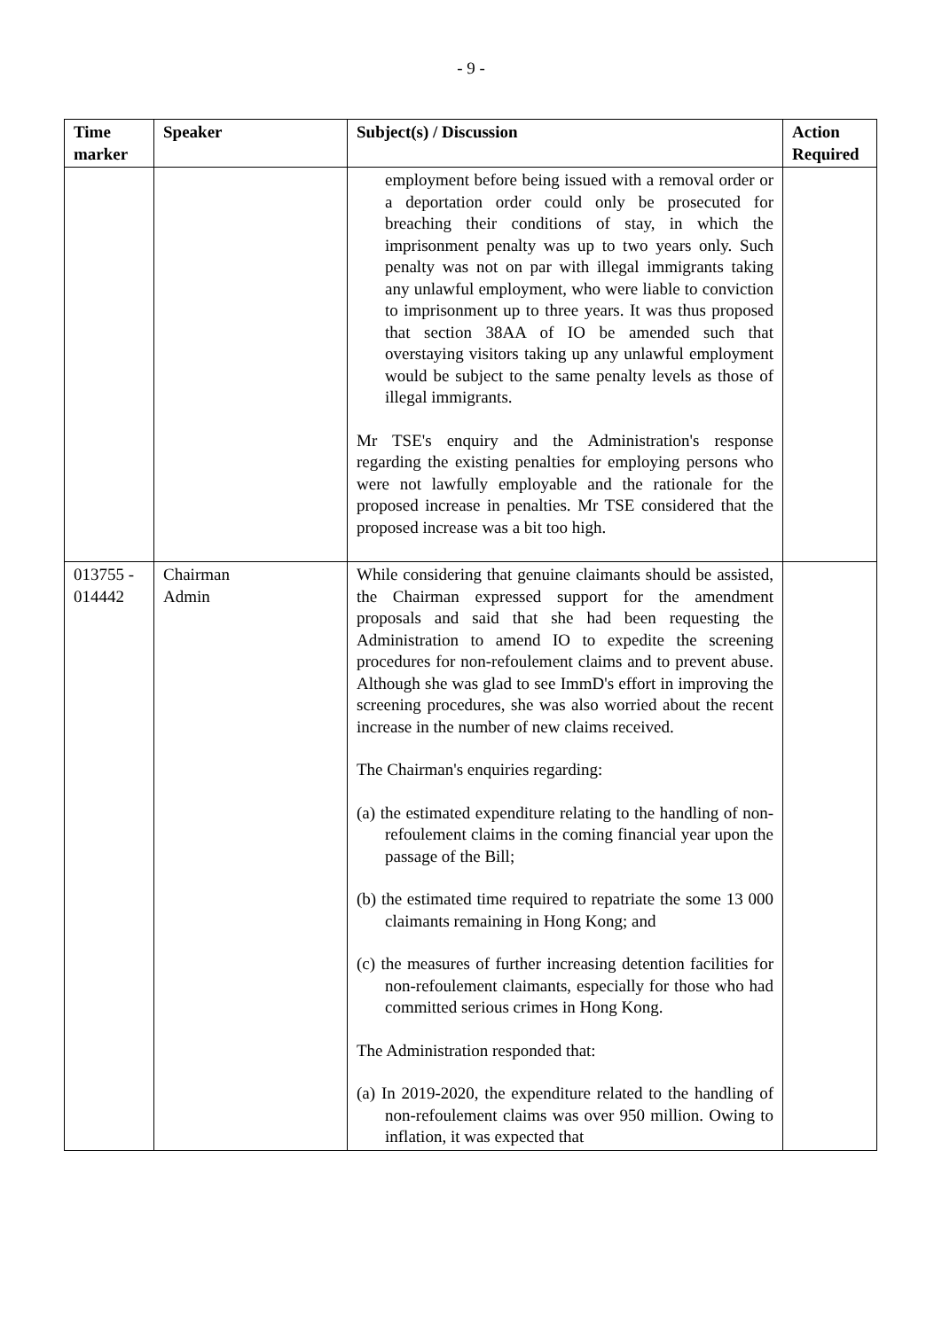- 9 -
| Time marker | Speaker | Subject(s) / Discussion | Action Required |
| --- | --- | --- | --- |
| | | employment before being issued with a removal order or a deportation order could only be prosecuted for breaching their conditions of stay, in which the imprisonment penalty was up to two years only. Such penalty was not on par with illegal immigrants taking any unlawful employment, who were liable to conviction to imprisonment up to three years. It was thus proposed that section 38AA of IO be amended such that overstaying visitors taking up any unlawful employment would be subject to the same penalty levels as those of illegal immigrants. Mr TSE's enquiry and the Administration's response regarding the existing penalties for employing persons who were not lawfully employable and the rationale for the proposed increase in penalties. Mr TSE considered that the proposed increase was a bit too high. | |
| 013755 - 014442 | Chairman Admin | While considering that genuine claimants should be assisted, the Chairman expressed support for the amendment proposals and said that she had been requesting the Administration to amend IO to expedite the screening procedures for non-refoulement claims and to prevent abuse. Although she was glad to see ImmD's effort in improving the screening procedures, she was also worried about the recent increase in the number of new claims received. The Chairman's enquiries regarding: (a) the estimated expenditure relating to the handling of non-refoulement claims in the coming financial year upon the passage of the Bill; (b) the estimated time required to repatriate the some 13 000 claimants remaining in Hong Kong; and (c) the measures of further increasing detention facilities for non-refoulement claimants, especially for those who had committed serious crimes in Hong Kong. The Administration responded that: (a) In 2019-2020, the expenditure related to the handling of non-refoulement claims was over 950 million. Owing to inflation, it was expected that | |